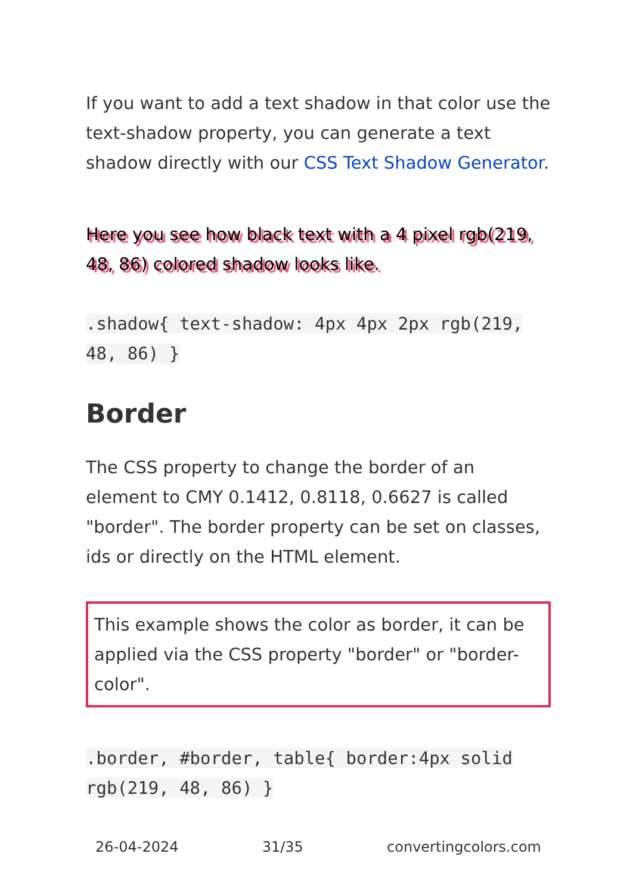If you want to add a text shadow in that color use the text-shadow property, you can generate a text shadow directly with our CSS Text Shadow Generator.
Here you see how black text with a 4 pixel rgb(219, 48, 86) colored shadow looks like.
.shadow{ text-shadow: 4px 4px 2px rgb(219, 48, 86) }
Border
The CSS property to change the border of an element to CMY 0.1412, 0.8118, 0.6627 is called "border". The border property can be set on classes, ids or directly on the HTML element.
This example shows the color as border, it can be applied via the CSS property "border" or "border-color".
.border, #border, table{ border:4px solid rgb(219, 48, 86) }
26-04-2024 31/35 convertingcolors.com